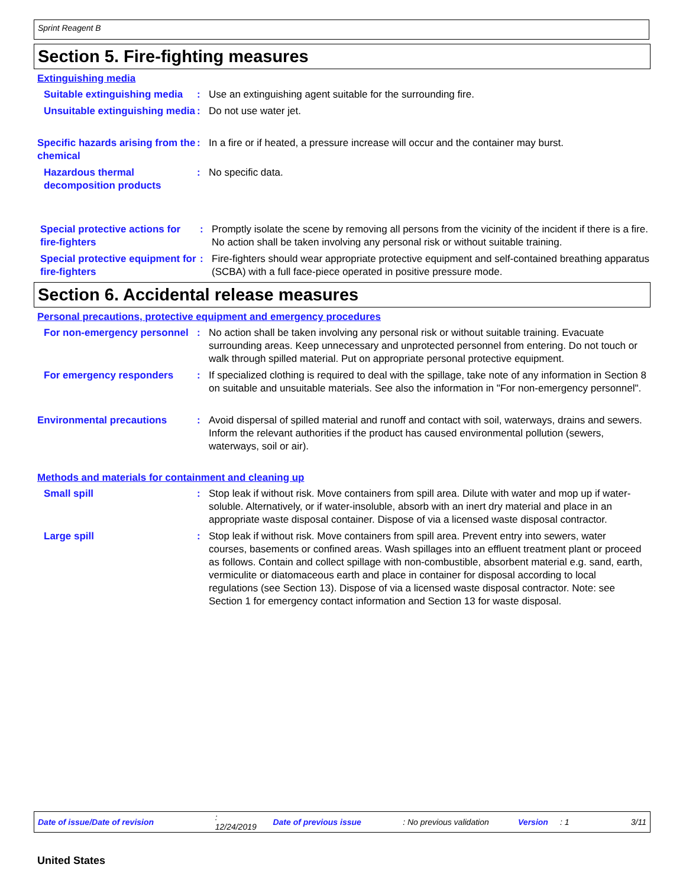Sprint Reagent B
Section 5. Fire-fighting measures
Extinguishing media
Suitable extinguishing media
: Use an extinguishing agent suitable for the surrounding fire.
Unsuitable extinguishing media
: Do not use water jet.
Specific hazards arising from the chemical
: In a fire or if heated, a pressure increase will occur and the container may burst.
Hazardous thermal decomposition products
: No specific data.
Special protective actions for fire-fighters
: Promptly isolate the scene by removing all persons from the vicinity of the incident if there is a fire. No action shall be taken involving any personal risk or without suitable training.
Special protective equipment for fire-fighters
: Fire-fighters should wear appropriate protective equipment and self-contained breathing apparatus (SCBA) with a full face-piece operated in positive pressure mode.
Section 6. Accidental release measures
Personal precautions, protective equipment and emergency procedures
For non-emergency personnel
: No action shall be taken involving any personal risk or without suitable training. Evacuate surrounding areas. Keep unnecessary and unprotected personnel from entering. Do not touch or walk through spilled material. Put on appropriate personal protective equipment.
For emergency responders : If specialized clothing is required to deal with the spillage, take note of any information in Section 8 on suitable and unsuitable materials. See also the information in "For non-emergency personnel".
Environmental precautions : Avoid dispersal of spilled material and runoff and contact with soil, waterways, drains and sewers. Inform the relevant authorities if the product has caused environmental pollution (sewers, waterways, soil or air).
Methods and materials for containment and cleaning up
Small spill : Stop leak if without risk. Move containers from spill area. Dilute with water and mop up if water-soluble. Alternatively, or if water-insoluble, absorb with an inert dry material and place in an appropriate waste disposal container. Dispose of via a licensed waste disposal contractor.
Large spill : Stop leak if without risk. Move containers from spill area. Prevent entry into sewers, water courses, basements or confined areas. Wash spillages into an effluent treatment plant or proceed as follows. Contain and collect spillage with non-combustible, absorbent material e.g. sand, earth, vermiculite or diatomaceous earth and place in container for disposal according to local regulations (see Section 13). Dispose of via a licensed waste disposal contractor. Note: see Section 1 for emergency contact information and Section 13 for waste disposal.
Date of issue/Date of revision: 12/24/2019 Date of previous issue: No previous validation Version: 1 3/11
United States